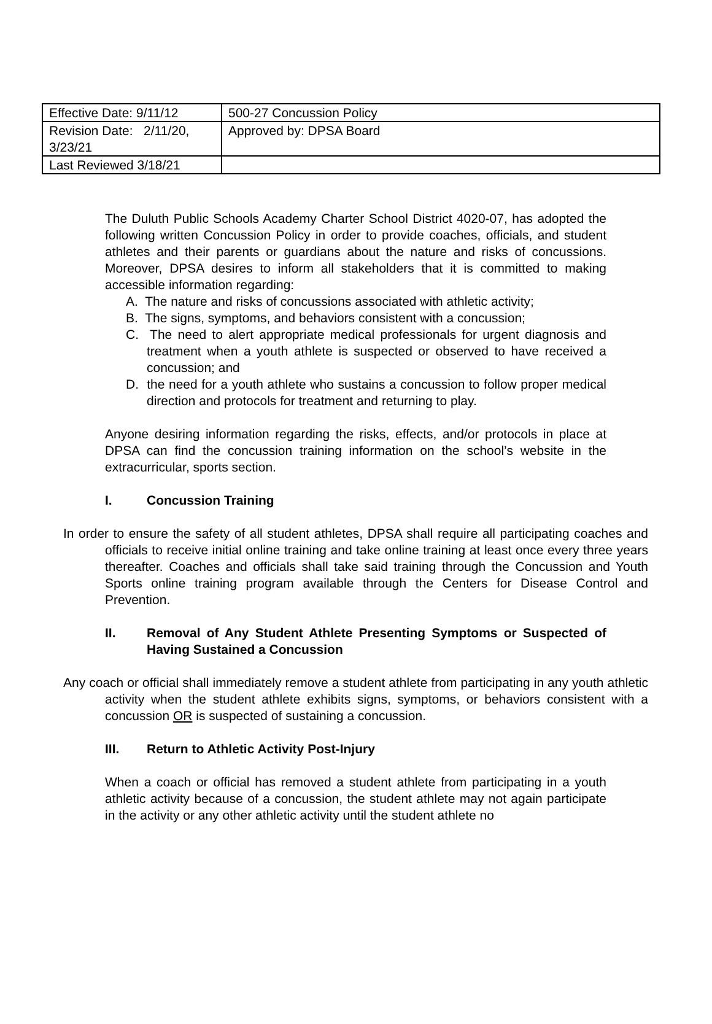| Effective Date: 9/11/12 | 500-27 Concussion Policy |
| Revision Date: 2/11/20, 3/23/21 | Approved by: DPSA Board |
| Last Reviewed 3/18/21 | |
The Duluth Public Schools Academy Charter School District 4020-07, has adopted the following written Concussion Policy in order to provide coaches, officials, and student athletes and their parents or guardians about the nature and risks of concussions. Moreover, DPSA desires to inform all stakeholders that it is committed to making accessible information regarding:
A. The nature and risks of concussions associated with athletic activity;
B. The signs, symptoms, and behaviors consistent with a concussion;
C. The need to alert appropriate medical professionals for urgent diagnosis and treatment when a youth athlete is suspected or observed to have received a concussion; and
D. the need for a youth athlete who sustains a concussion to follow proper medical direction and protocols for treatment and returning to play.
Anyone desiring information regarding the risks, effects, and/or protocols in place at DPSA can find the concussion training information on the school’s website in the extracurricular, sports section.
I. Concussion Training
In order to ensure the safety of all student athletes, DPSA shall require all participating coaches and officials to receive initial online training and take online training at least once every three years thereafter. Coaches and officials shall take said training through the Concussion and Youth Sports online training program available through the Centers for Disease Control and Prevention.
II. Removal of Any Student Athlete Presenting Symptoms or Suspected of Having Sustained a Concussion
Any coach or official shall immediately remove a student athlete from participating in any youth athletic activity when the student athlete exhibits signs, symptoms, or behaviors consistent with a concussion OR is suspected of sustaining a concussion.
III. Return to Athletic Activity Post-Injury
When a coach or official has removed a student athlete from participating in a youth athletic activity because of a concussion, the student athlete may not again participate in the activity or any other athletic activity until the student athlete no